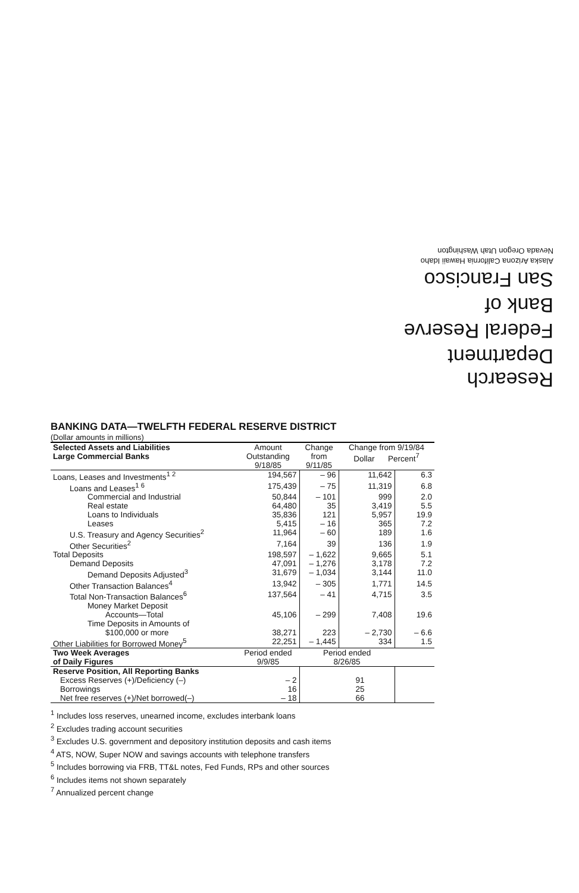Research Department
Federal Reserve
Bank of
San Francisco
Alaska Arizona California Hawaii Idaho
Nevada Oregon Utah Washington
BANKING DATA—TWELFTH FEDERAL RESERVE DISTRICT
(Dollar amounts in millions)
| Selected Assets and Liabilities Large Commercial Banks | Amount Outstanding 9/18/85 | Change from 9/11/85 | Change from 9/19/84 Dollar Percent<sup>7</sup> | |
| --- | --- | --- | --- | --- |
| Loans, Leases and Investments<sup>1 2</sup> | 194,567 | – 96 | 11,642 | 6.3 |
| Loans and Leases<sup>1 6</sup> | 175,439 | – 75 | 11,319 | 6.8 |
| Commercial and Industrial | 50,844 | – 101 | 999 | 2.0 |
| Real estate | 64,480 | 35 | 3,419 | 5.5 |
| Loans to Individuals | 35,836 | 121 | 5,957 | 19.9 |
| Leases | 5,415 | – 16 | 365 | 7.2 |
| U.S. Treasury and Agency Securities<sup>2</sup> | 11,964 | – 60 | 189 | 1.6 |
| Other Securities<sup>2</sup> | 7,164 | 39 | 136 | 1.9 |
| Total Deposits | 198,597 | – 1,622 | 9,665 | 5.1 |
| Demand Deposits | 47,091 | – 1,276 | 3,178 | 7.2 |
| Demand Deposits Adjusted<sup>3</sup> | 31,679 | – 1,034 | 3,144 | 11.0 |
| Other Transaction Balances<sup>4</sup> | 13,942 | – 305 | 1,771 | 14.5 |
| Total Non-Transaction Balances<sup>6</sup> | 137,564 | – 41 | 4,715 | 3.5 |
| Money Market Deposit Accounts—Total | 45,106 | – 299 | 7,408 | 19.6 |
| Time Deposits in Amounts of $100,000 or more | 38,271 | 223 | – 2,730 | – 6.6 |
| Other Liabilities for Borrowed Money<sup>5</sup> | 22,251 | – 1,445 | 334 | 1.5 |
| Two Week Averages of Daily Figures | Period ended 9/9/85 | Period ended 8/26/85 | | |
| Reserve Position, All Reporting Banks | | | | |
| Excess Reserves (+)/Deficiency (–) | – 2 | 91 | | |
| Borrowings | 16 | 25 | | |
| Net free reserves (+)/Net borrowed(–) | – 18 | 66 | | |
<sup>1</sup> Includes loss reserves, unearned income, excludes interbank loans
<sup>2</sup> Excludes trading account securities
<sup>3</sup> Excludes U.S. government and depository institution deposits and cash items
<sup>4</sup> ATS, NOW, Super NOW and savings accounts with telephone transfers
<sup>5</sup> Includes borrowing via FRB, TT&L notes, Fed Funds, RPs and other sources
<sup>6</sup> Includes items not shown separately
<sup>7</sup> Annualized percent change